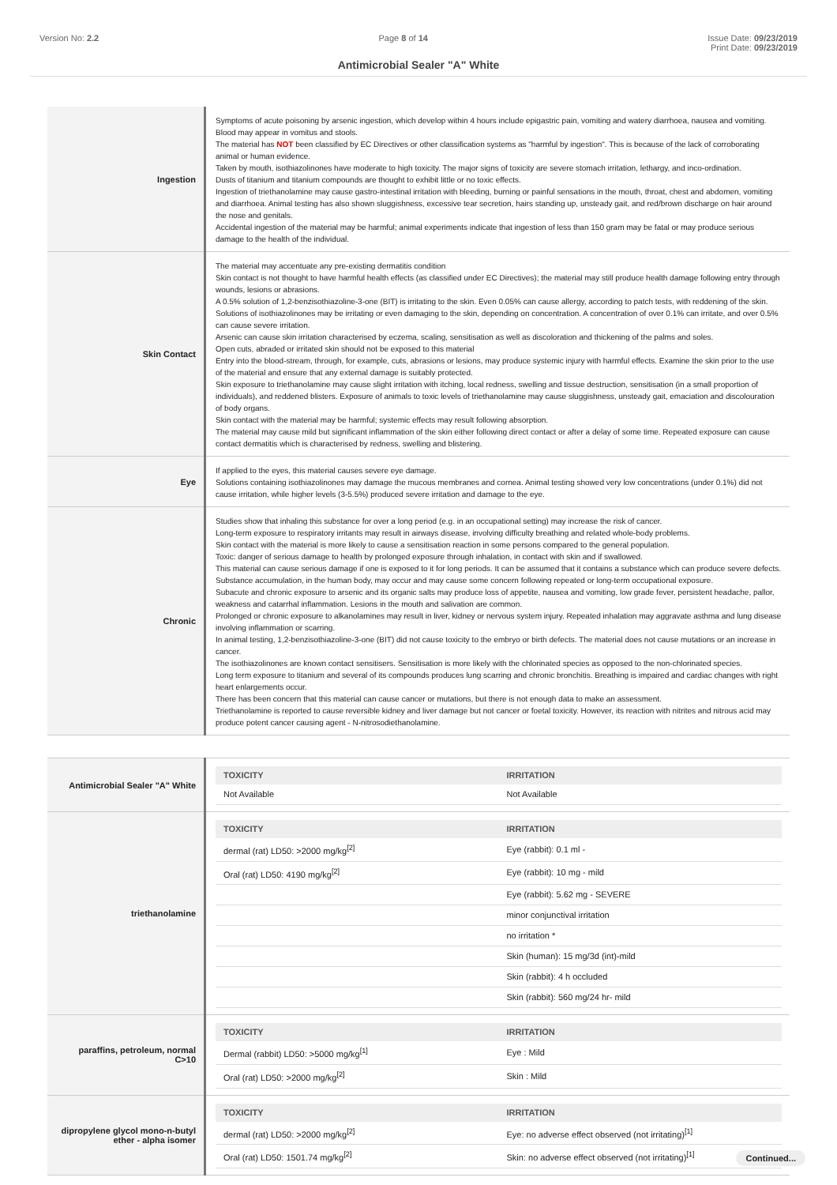Version No: 2.2 Page 8 of 14 Issue Date: 09/23/2019
Print Date: 09/23/2019
Antimicrobial Sealer "A" White
| Ingestion | Symptoms of acute poisoning by arsenic ingestion, which develop within 4 hours include epigastric pain, vomiting and watery diarrhoea, nausea and vomiting. Blood may appear in vomitus and stools. The material has NOT been classified by EC Directives or other classification systems as "harmful by ingestion". This is because of the lack of corroborating animal or human evidence. Taken by mouth, isothiazolinones have moderate to high toxicity. The major signs of toxicity are severe stomach irritation, lethargy, and inco-ordination. Dusts of titanium and titanium compounds are thought to exhibit little or no toxic effects. Ingestion of triethanolamine may cause gastro-intestinal irritation with bleeding, burning or painful sensations in the mouth, throat, chest and abdomen, vomiting and diarrhoea. Animal testing has also shown sluggishness, excessive tear secretion, hairs standing up, unsteady gait, and red/brown discharge on hair around the nose and genitals. Accidental ingestion of the material may be harmful; animal experiments indicate that ingestion of less than 150 gram may be fatal or may produce serious damage to the health of the individual. |
| Skin Contact | The material may accentuate any pre-existing dermatitis condition Skin contact is not thought to have harmful health effects (as classified under EC Directives); the material may still produce health damage following entry through wounds, lesions or abrasions. A 0.5% solution of 1,2-benzisothiazoline-3-one (BIT) is irritating to the skin. Even 0.05% can cause allergy, according to patch tests, with reddening of the skin. Solutions of isothiazolinones may be irritating or even damaging to the skin, depending on concentration. A concentration of over 0.1% can irritate, and over 0.5% can cause severe irritation. Arsenic can cause skin irritation characterised by eczema, scaling, sensitisation as well as discoloration and thickening of the palms and soles. Open cuts, abraded or irritated skin should not be exposed to this material Entry into the blood-stream, through, for example, cuts, abrasions or lesions, may produce systemic injury with harmful effects. Examine the skin prior to the use of the material and ensure that any external damage is suitably protected. Skin exposure to triethanolamine may cause slight irritation with itching, local redness, swelling and tissue destruction, sensitisation (in a small proportion of individuals), and reddened blisters. Exposure of animals to toxic levels of triethanolamine may cause sluggishness, unsteady gait, emaciation and discolouration of body organs. Skin contact with the material may be harmful; systemic effects may result following absorption. The material may cause mild but significant inflammation of the skin either following direct contact or after a delay of some time. Repeated exposure can cause contact dermatitis which is characterised by redness, swelling and blistering. |
| Eye | If applied to the eyes, this material causes severe eye damage. Solutions containing isothiazolinones may damage the mucous membranes and cornea. Animal testing showed very low concentrations (under 0.1%) did not cause irritation, while higher levels (3-5.5%) produced severe irritation and damage to the eye. |
| Chronic | Studies show that inhaling this substance for over a long period (e.g. in an occupational setting) may increase the risk of cancer. Long-term exposure to respiratory irritants may result in airways disease, involving difficulty breathing and related whole-body problems. Skin contact with the material is more likely to cause a sensitisation reaction in some persons compared to the general population. Toxic: danger of serious damage to health by prolonged exposure through inhalation, in contact with skin and if swallowed. This material can cause serious damage if one is exposed to it for long periods. It can be assumed that it contains a substance which can produce severe defects. Substance accumulation, in the human body, may occur and may cause some concern following repeated or long-term occupational exposure. Subacute and chronic exposure to arsenic and its organic salts may produce loss of appetite, nausea and vomiting, low grade fever, persistent headache, pallor, weakness and catarrhal inflammation. Lesions in the mouth and salivation are common. Prolonged or chronic exposure to alkanolamines may result in liver, kidney or nervous system injury. Repeated inhalation may aggravate asthma and lung disease involving inflammation or scarring. In animal testing, 1,2-benzisothiazoline-3-one (BIT) did not cause toxicity to the embryo or birth defects. The material does not cause mutations or an increase in cancer. The isothiazolinones are known contact sensitisers. Sensitisation is more likely with the chlorinated species as opposed to the non-chlorinated species. Long term exposure to titanium and several of its compounds produces lung scarring and chronic bronchitis. Breathing is impaired and cardiac changes with right heart enlargements occur. There has been concern that this material can cause cancer or mutations, but there is not enough data to make an assessment. Triethanolamine is reported to cause reversible kidney and liver damage but not cancer or foetal toxicity. However, its reaction with nitrites and nitrous acid may produce potent cancer causing agent - N-nitrosodiethanolamine. |
| Antimicrobial Sealer "A" White | / TOXICITY / IRRITATION / / --- / --- / / Not Available / Not Available / |
| triethanolamine | / TOXICITY / IRRITATION / / --- / --- / / dermal (rat) LD50: >2000 mg/kg<sup>[2]</sup> / Eye (rabbit): 0.1 ml - / / Oral (rat) LD50: 4190 mg/kg<sup>[2]</sup> / Eye (rabbit): 10 mg - mild / / / Eye (rabbit): 5.62 mg - SEVERE / / / minor conjunctival irritation / / / no irritation * / / / Skin (human): 15 mg/3d (int)-mild / / / Skin (rabbit): 4 h occluded / / / Skin (rabbit): 560 mg/24 hr- mild / |
| paraffins, petroleum, normal C>10 | / TOXICITY / IRRITATION / / --- / --- / / Dermal (rabbit) LD50: >5000 mg/kg<sup>[1]</sup> / Eye : Mild / / Oral (rat) LD50: >2000 mg/kg<sup>[2]</sup> / Skin : Mild / |
| dipropylene glycol mono-n-butyl ether - alpha isomer | / TOXICITY / IRRITATION / / --- / --- / / dermal (rat) LD50: >2000 mg/kg<sup>[2]</sup> / Eye: no adverse effect observed (not irritating)<sup>[1]</sup> / / Oral (rat) LD50: 1501.74 mg/kg<sup>[2]</sup> / Skin: no adverse effect observed (not irritating)<sup>[1]</sup> / |
Continued...